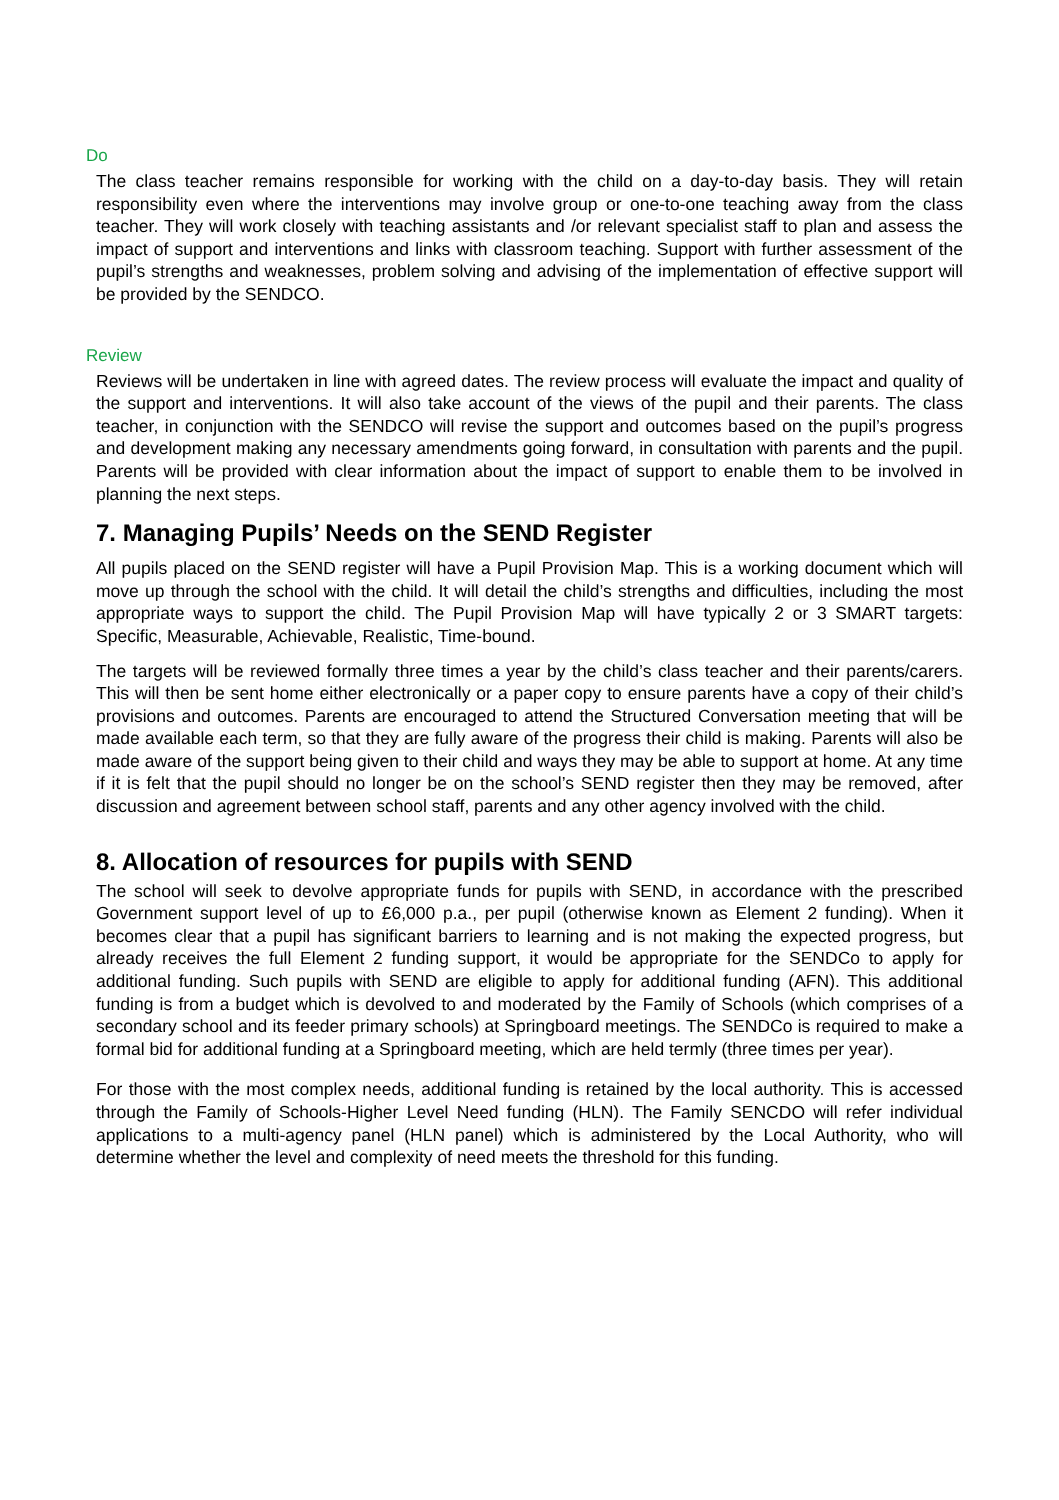Do
The class teacher remains responsible for working with the child on a day-to-day basis. They will retain responsibility even where the interventions may involve group or one-to-one teaching away from the class teacher. They will work closely with teaching assistants and /or relevant specialist staff to plan and assess the impact of support and interventions and links with classroom teaching. Support with further assessment of the pupil’s strengths and weaknesses, problem solving and advising of the implementation of effective support will be provided by the SENDCO.
Review
Reviews will be undertaken in line with agreed dates. The review process will evaluate the impact and quality of the support and interventions. It will also take account of the views of the pupil and their parents. The class teacher, in conjunction with the SENDCO will revise the support and outcomes based on the pupil’s progress and development making any necessary amendments going forward, in consultation with parents and the pupil. Parents will be provided with clear information about the impact of support to enable them to be involved in planning the next steps.
7. Managing Pupils’ Needs on the SEND Register
All pupils placed on the SEND register will have a Pupil Provision Map. This is a working document which will move up through the school with the child. It will detail the child’s strengths and difficulties, including the most appropriate ways to support the child. The Pupil Provision Map will have typically 2 or 3 SMART targets: Specific, Measurable, Achievable, Realistic, Time-bound.
The targets will be reviewed formally three times a year by the child’s class teacher and their parents/carers. This will then be sent home either electronically or a paper copy to ensure parents have a copy of their child’s provisions and outcomes. Parents are encouraged to attend the Structured Conversation meeting that will be made available each term, so that they are fully aware of the progress their child is making. Parents will also be made aware of the support being given to their child and ways they may be able to support at home. At any time if it is felt that the pupil should no longer be on the school’s SEND register then they may be removed, after discussion and agreement between school staff, parents and any other agency involved with the child.
8. Allocation of resources for pupils with SEND
The school will seek to devolve appropriate funds for pupils with SEND, in accordance with the prescribed Government support level of up to £6,000 p.a., per pupil (otherwise known as Element 2 funding). When it becomes clear that a pupil has significant barriers to learning and is not making the expected progress, but already receives the full Element 2 funding support, it would be appropriate for the SENDCo to apply for additional funding. Such pupils with SEND are eligible to apply for additional funding (AFN). This additional funding is from a budget which is devolved to and moderated by the Family of Schools (which comprises of a secondary school and its feeder primary schools) at Springboard meetings. The SENDCo is required to make a formal bid for additional funding at a Springboard meeting, which are held termly (three times per year).
For those with the most complex needs, additional funding is retained by the local authority. This is accessed through the Family of Schools-Higher Level Need funding (HLN). The Family SENCDO will refer individual applications to a multi-agency panel (HLN panel) which is administered by the Local Authority, who will determine whether the level and complexity of need meets the threshold for this funding.